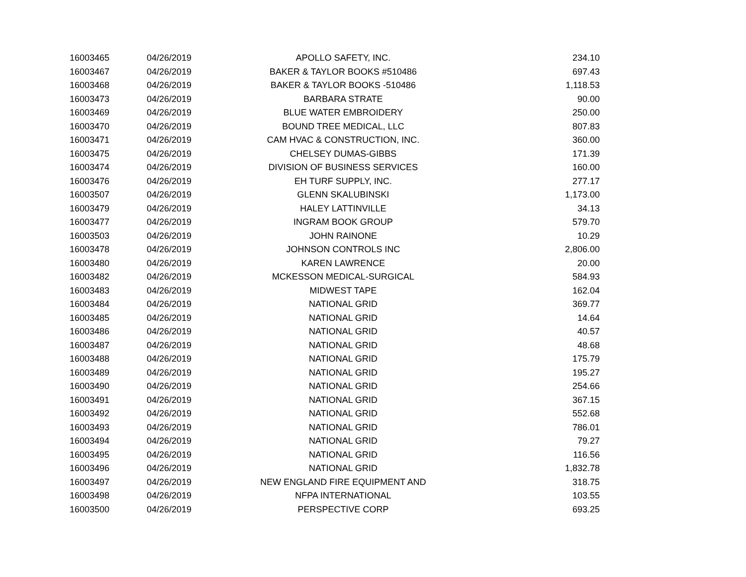| 16003465 | 04/26/2019 | APOLLO SAFETY, INC. | 234.10 |
| 16003467 | 04/26/2019 | BAKER & TAYLOR BOOKS #510486 | 697.43 |
| 16003468 | 04/26/2019 | BAKER & TAYLOR BOOKS -510486 | 1,118.53 |
| 16003473 | 04/26/2019 | BARBARA STRATE | 90.00 |
| 16003469 | 04/26/2019 | BLUE WATER EMBROIDERY | 250.00 |
| 16003470 | 04/26/2019 | BOUND TREE MEDICAL, LLC | 807.83 |
| 16003471 | 04/26/2019 | CAM HVAC & CONSTRUCTION, INC. | 360.00 |
| 16003475 | 04/26/2019 | CHELSEY DUMAS-GIBBS | 171.39 |
| 16003474 | 04/26/2019 | DIVISION OF BUSINESS SERVICES | 160.00 |
| 16003476 | 04/26/2019 | EH TURF SUPPLY, INC. | 277.17 |
| 16003507 | 04/26/2019 | GLENN SKALUBINSKI | 1,173.00 |
| 16003479 | 04/26/2019 | HALEY LATTINVILLE | 34.13 |
| 16003477 | 04/26/2019 | INGRAM BOOK GROUP | 579.70 |
| 16003503 | 04/26/2019 | JOHN RAINONE | 10.29 |
| 16003478 | 04/26/2019 | JOHNSON CONTROLS INC | 2,806.00 |
| 16003480 | 04/26/2019 | KAREN LAWRENCE | 20.00 |
| 16003482 | 04/26/2019 | MCKESSON MEDICAL-SURGICAL | 584.93 |
| 16003483 | 04/26/2019 | MIDWEST TAPE | 162.04 |
| 16003484 | 04/26/2019 | NATIONAL GRID | 369.77 |
| 16003485 | 04/26/2019 | NATIONAL GRID | 14.64 |
| 16003486 | 04/26/2019 | NATIONAL GRID | 40.57 |
| 16003487 | 04/26/2019 | NATIONAL GRID | 48.68 |
| 16003488 | 04/26/2019 | NATIONAL GRID | 175.79 |
| 16003489 | 04/26/2019 | NATIONAL GRID | 195.27 |
| 16003490 | 04/26/2019 | NATIONAL GRID | 254.66 |
| 16003491 | 04/26/2019 | NATIONAL GRID | 367.15 |
| 16003492 | 04/26/2019 | NATIONAL GRID | 552.68 |
| 16003493 | 04/26/2019 | NATIONAL GRID | 786.01 |
| 16003494 | 04/26/2019 | NATIONAL GRID | 79.27 |
| 16003495 | 04/26/2019 | NATIONAL GRID | 116.56 |
| 16003496 | 04/26/2019 | NATIONAL GRID | 1,832.78 |
| 16003497 | 04/26/2019 | NEW ENGLAND FIRE EQUIPMENT AND | 318.75 |
| 16003498 | 04/26/2019 | NFPA INTERNATIONAL | 103.55 |
| 16003500 | 04/26/2019 | PERSPECTIVE CORP | 693.25 |